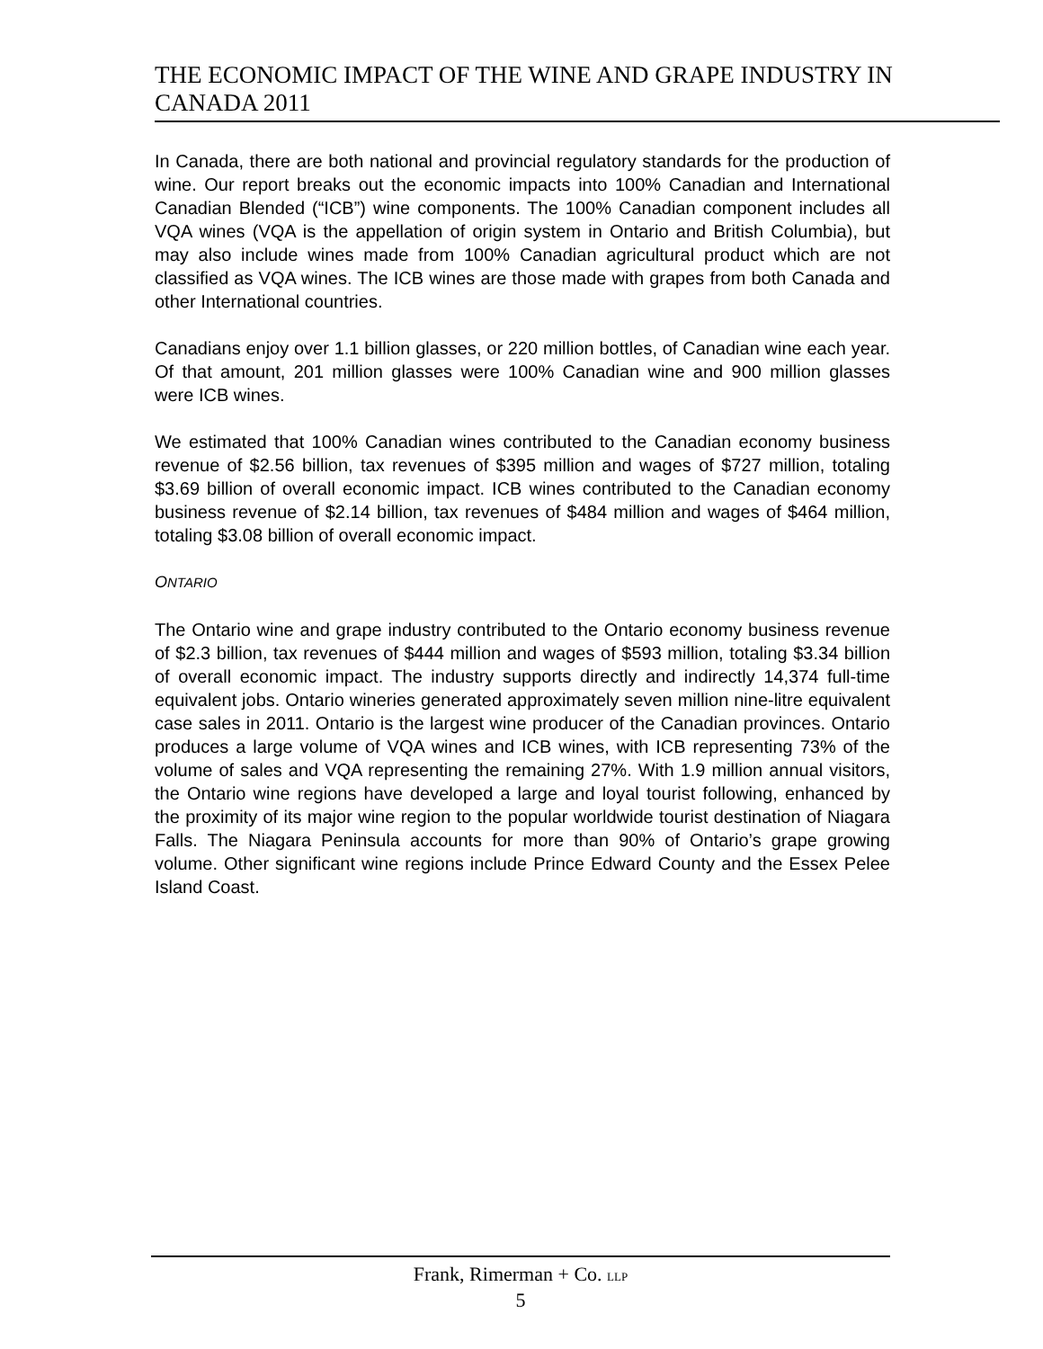THE ECONOMIC IMPACT OF THE WINE AND GRAPE INDUSTRY IN CANADA 2011
In Canada, there are both national and provincial regulatory standards for the production of wine. Our report breaks out the economic impacts into 100% Canadian and International Canadian Blended (“ICB”) wine components. The 100% Canadian component includes all VQA wines (VQA is the appellation of origin system in Ontario and British Columbia), but may also include wines made from 100% Canadian agricultural product which are not classified as VQA wines. The ICB wines are those made with grapes from both Canada and other International countries.
Canadians enjoy over 1.1 billion glasses, or 220 million bottles, of Canadian wine each year. Of that amount, 201 million glasses were 100% Canadian wine and 900 million glasses were ICB wines.
We estimated that 100% Canadian wines contributed to the Canadian economy business revenue of $2.56 billion, tax revenues of $395 million and wages of $727 million, totaling $3.69 billion of overall economic impact. ICB wines contributed to the Canadian economy business revenue of $2.14 billion, tax revenues of $484 million and wages of $464 million, totaling $3.08 billion of overall economic impact.
ONTARIO
The Ontario wine and grape industry contributed to the Ontario economy business revenue of $2.3 billion, tax revenues of $444 million and wages of $593 million, totaling $3.34 billion of overall economic impact. The industry supports directly and indirectly 14,374 full-time equivalent jobs. Ontario wineries generated approximately seven million nine-litre equivalent case sales in 2011. Ontario is the largest wine producer of the Canadian provinces. Ontario produces a large volume of VQA wines and ICB wines, with ICB representing 73% of the volume of sales and VQA representing the remaining 27%. With 1.9 million annual visitors, the Ontario wine regions have developed a large and loyal tourist following, enhanced by the proximity of its major wine region to the popular worldwide tourist destination of Niagara Falls. The Niagara Peninsula accounts for more than 90% of Ontario’s grape growing volume. Other significant wine regions include Prince Edward County and the Essex Pelee Island Coast.
Frank, Rimerman + Co. LLP
5